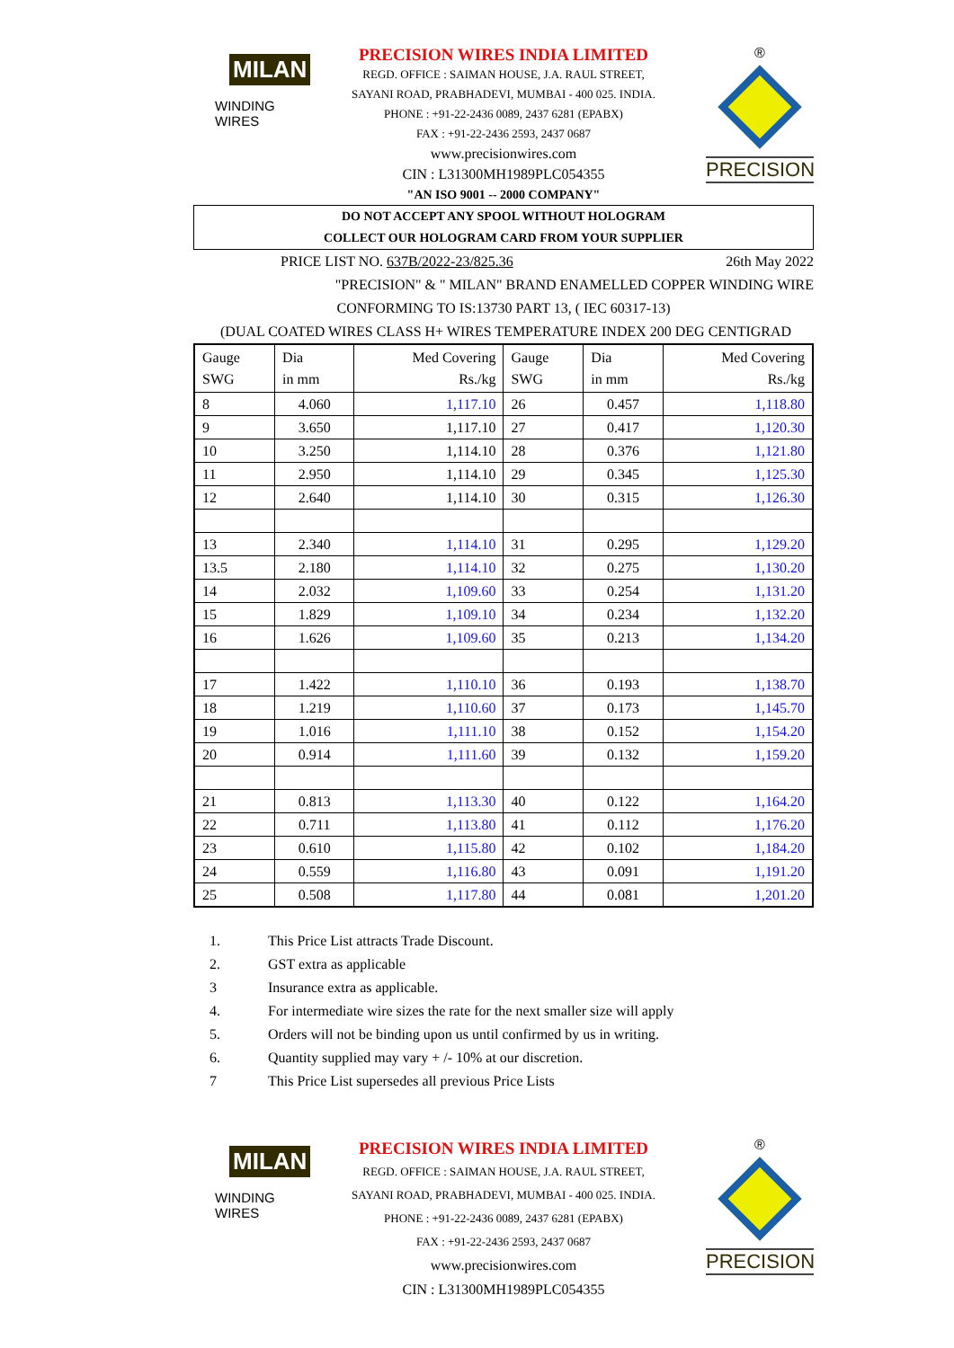MILAN
WINDING WIRES
PRECISION WIRES INDIA LIMITED
REGD. OFFICE : SAIMAN HOUSE, J.A. RAUL STREET,
SAYANI ROAD, PRABHADEVI, MUMBAI - 400 025. INDIA.
PHONE : +91-22-2436 0089, 2437 6281 (EPABX)
FAX : +91-22-2436 2593, 2437 0687
www.precisionwires.com
CIN : L31300MH1989PLC054355
"AN ISO 9001 -- 2000 COMPANY"
®
PRECISION
DO NOT ACCEPT ANY SPOOL WITHOUT HOLOGRAM
COLLECT OUR HOLOGRAM CARD FROM YOUR SUPPLIER
PRICE LIST NO. 637B/2022-23/825.36 26th May 2022
"PRECISION" & " MILAN" BRAND ENAMELLED COPPER WINDING WIRE
CONFORMING TO IS:13730 PART 13, ( IEC 60317-13)
(DUAL COATED WIRES CLASS H+ WIRES TEMPERATURE INDEX 200 DEG CENTIGRAD
| Gauge SWG | Dia in mm | Med Covering Rs./kg | Gauge SWG | Dia in mm | Med Covering Rs./kg |
| --- | --- | --- | --- | --- | --- |
| 8 | 4.060 | 1,117.10 | 26 | 0.457 | 1,118.80 |
| 9 | 3.650 | 1,117.10 | 27 | 0.417 | 1,120.30 |
| 10 | 3.250 | 1,114.10 | 28 | 0.376 | 1,121.80 |
| 11 | 2.950 | 1,114.10 | 29 | 0.345 | 1,125.30 |
| 12 | 2.640 | 1,114.10 | 30 | 0.315 | 1,126.30 |
| 13 | 2.340 | 1,114.10 | 31 | 0.295 | 1,129.20 |
| 13.5 | 2.180 | 1,114.10 | 32 | 0.275 | 1,130.20 |
| 14 | 2.032 | 1,109.60 | 33 | 0.254 | 1,131.20 |
| 15 | 1.829 | 1,109.10 | 34 | 0.234 | 1,132.20 |
| 16 | 1.626 | 1,109.60 | 35 | 0.213 | 1,134.20 |
| 17 | 1.422 | 1,110.10 | 36 | 0.193 | 1,138.70 |
| 18 | 1.219 | 1,110.60 | 37 | 0.173 | 1,145.70 |
| 19 | 1.016 | 1,111.10 | 38 | 0.152 | 1,154.20 |
| 20 | 0.914 | 1,111.60 | 39 | 0.132 | 1,159.20 |
| 21 | 0.813 | 1,113.30 | 40 | 0.122 | 1,164.20 |
| 22 | 0.711 | 1,113.80 | 41 | 0.112 | 1,176.20 |
| 23 | 0.610 | 1,115.80 | 42 | 0.102 | 1,184.20 |
| 24 | 0.559 | 1,116.80 | 43 | 0.091 | 1,191.20 |
| 25 | 0.508 | 1,117.80 | 44 | 0.081 | 1,201.20 |
1. This Price List attracts Trade Discount.
2. GST extra as applicable
3 Insurance extra as applicable.
4. For intermediate wire sizes the rate for the next smaller size will apply
5. Orders will not be binding upon us until confirmed by us in writing.
6. Quantity supplied may vary + /- 10% at our discretion.
7 This Price List supersedes all previous Price Lists
MILAN
WINDING WIRES
PRECISION WIRES INDIA LIMITED
REGD. OFFICE : SAIMAN HOUSE, J.A. RAUL STREET,
SAYANI ROAD, PRABHADEVI, MUMBAI - 400 025. INDIA.
PHONE : +91-22-2436 0089, 2437 6281 (EPABX)
FAX : +91-22-2436 2593, 2437 0687
www.precisionwires.com
CIN : L31300MH1989PLC054355
®
PRECISION